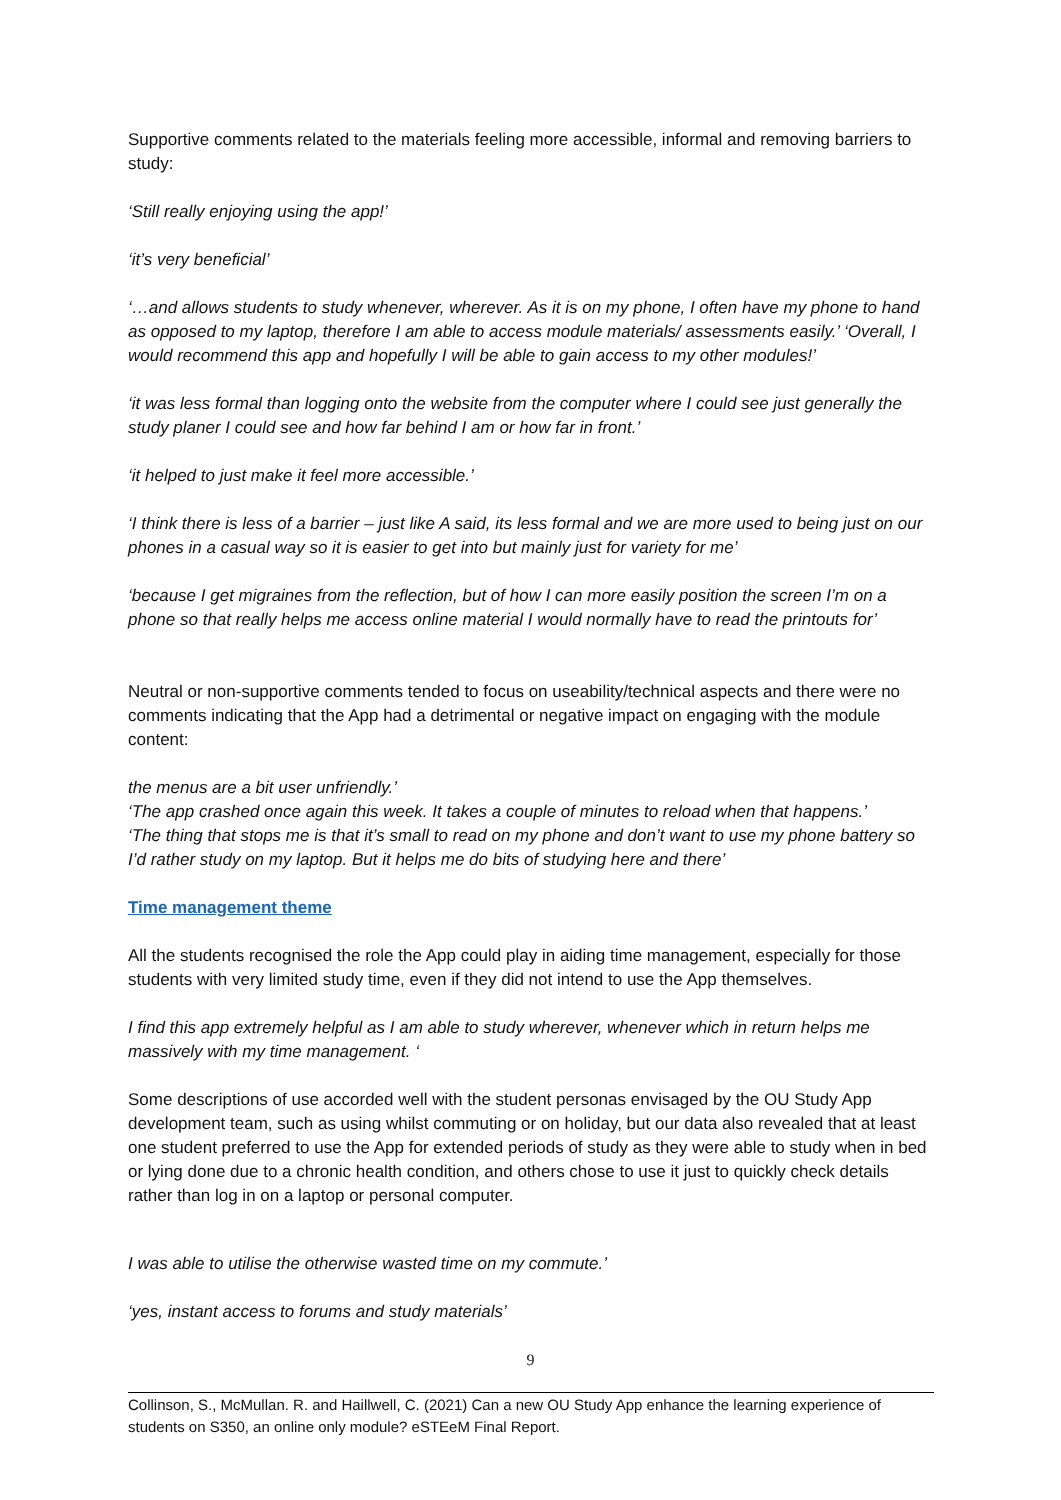Supportive comments related to the materials feeling more accessible, informal and removing barriers to study:
‘Still really enjoying using the app!’
‘it’s very beneficial’
‘…and allows students to study whenever, wherever. As it is on my phone, I often have my phone to hand as opposed to my laptop, therefore I am able to access module materials/ assessments easily.’ ‘Overall, I would recommend this app and hopefully I will be able to gain access to my other modules!’
‘it was less formal than logging onto the website from the computer where I could see just generally the study planer I could see and how far behind I am or how far in front.’
‘it helped to just make it feel more accessible.’
‘I think there is less of a barrier – just like A said, its less formal and we are more used to being just on our phones in a casual way so it is easier to get into but mainly just for variety for me’
‘because I get migraines from the reflection, but of how I can more easily position the screen I’m on a phone so that really helps me access online material I would normally have to read the printouts for’
Neutral or non-supportive comments tended to focus on useability/technical aspects and there were no comments indicating that the App had a detrimental or negative impact on engaging with the module content:
the menus are a bit user unfriendly.’
‘The app crashed once again this week. It takes a couple of minutes to reload when that happens.’
‘The thing that stops me is that it’s small to read on my phone and don’t want to use my phone battery so I’d rather study on my laptop. But it helps me do bits of studying here and there’
Time management theme
All the students recognised the role the App could play in aiding time management, especially for those students with very limited study time, even if they did not intend to use the App themselves.
I find this app extremely helpful as I am able to study wherever, whenever which in return helps me massively with my time management. ‘
Some descriptions of use accorded well with the student personas envisaged by the OU Study App development team, such as using whilst commuting or on holiday, but our data also revealed that at least one student preferred to use the App for extended periods of study as they were able to study when in bed or lying done due to a chronic health condition, and others chose to use it just to quickly check details rather than log in on a laptop or personal computer.
I was able to utilise the otherwise wasted time on my commute.’
‘yes, instant access to forums and study materials’
9
Collinson, S., McMullan. R. and Haillwell, C. (2021) Can a new OU Study App enhance the learning experience of students on S350, an online only module? eSTEeM Final Report.